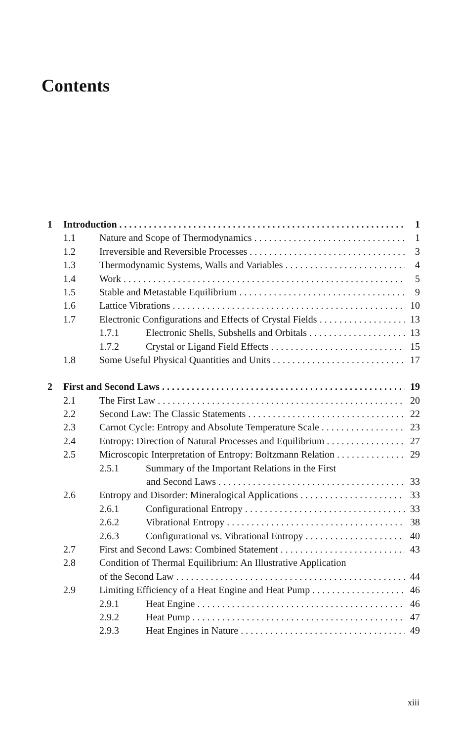Contents
1 Introduction 1
1.1 Nature and Scope of Thermodynamics 1
1.2 Irreversible and Reversible Processes 3
1.3 Thermodynamic Systems, Walls and Variables 4
1.4 Work 5
1.5 Stable and Metastable Equilibrium 9
1.6 Lattice Vibrations 10
1.7 Electronic Configurations and Effects of Crystal Fields 13
1.7.1 Electronic Shells, Subshells and Orbitals 13
1.7.2 Crystal or Ligand Field Effects 15
1.8 Some Useful Physical Quantities and Units 17
2 First and Second Laws 19
2.1 The First Law 20
2.2 Second Law: The Classic Statements 22
2.3 Carnot Cycle: Entropy and Absolute Temperature Scale 23
2.4 Entropy: Direction of Natural Processes and Equilibrium 27
2.5 Microscopic Interpretation of Entropy: Boltzmann Relation 29
2.5.1 Summary of the Important Relations in the First
and Second Laws 33
2.6 Entropy and Disorder: Mineralogical Applications 33
2.6.1 Configurational Entropy 33
2.6.2 Vibrational Entropy 38
2.6.3 Configurational vs. Vibrational Entropy 40
2.7 First and Second Laws: Combined Statement 43
2.8 Condition of Thermal Equilibrium: An Illustrative Application
of the Second Law 44
2.9 Limiting Efficiency of a Heat Engine and Heat Pump 46
2.9.1 Heat Engine 46
2.9.2 Heat Pump 47
2.9.3 Heat Engines in Nature 49
xiii